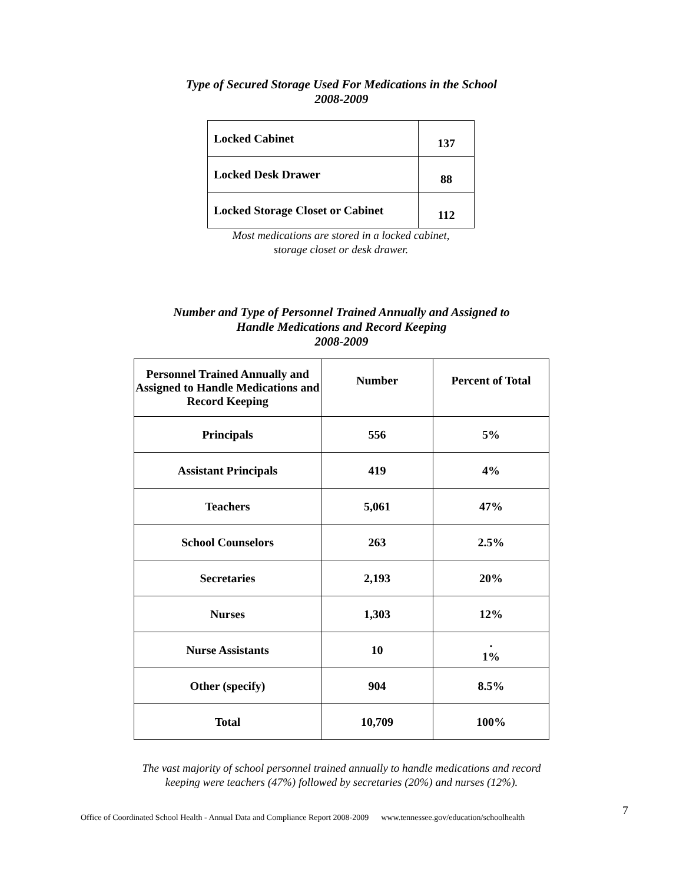Type of Secured Storage Used For Medications in the School
2008-2009
| Locked Cabinet | 137 |
| Locked Desk Drawer | 88 |
| Locked Storage Closet or Cabinet | 112 |
Most medications are stored in a locked cabinet,
storage closet or desk drawer.
Number and Type of Personnel Trained Annually and Assigned to
Handle Medications and Record Keeping
2008-2009
| Personnel Trained Annually and Assigned to Handle Medications and Record Keeping | Number | Percent of Total |
| Principals | 556 | 5% |
| Assistant Principals | 419 | 4% |
| Teachers | 5,061 | 47% |
| School Counselors | 263 | 2.5% |
| Secretaries | 2,193 | 20% |
| Nurses | 1,303 | 12% |
| Nurse Assistants | 10 | . 1% |
| Other (specify) | 904 | 8.5% |
| Total | 10,709 | 100% |
The vast majority of school personnel trained annually to handle medications and record
keeping were teachers (47%) followed by secretaries (20%) and nurses (12%).
Office of Coordinated School Health - Annual Data and Compliance Report 2008-2009 www.tennessee.gov/education/schoolhealth 7